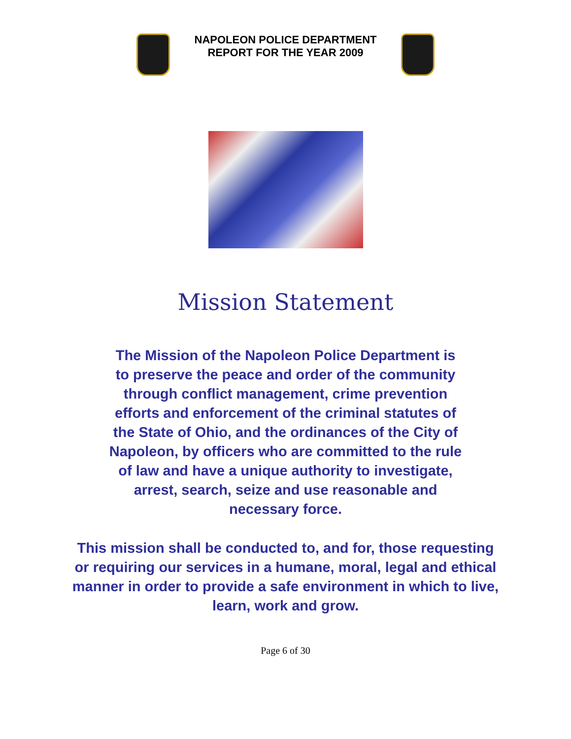NAPOLEON POLICE DEPARTMENT
REPORT FOR THE YEAR 2009
Mission Statement
The Mission of the Napoleon Police Department is to preserve the peace and order of the community through conflict management, crime prevention efforts and enforcement of the criminal statutes of the State of Ohio, and the ordinances of the City of Napoleon, by officers who are committed to the rule of law and have a unique authority to investigate, arrest, search, seize and use reasonable and necessary force.
This mission shall be conducted to, and for, those requesting or requiring our services in a humane, moral, legal and ethical manner in order to provide a safe environment in which to live, learn, work and grow.
Page 6 of 30